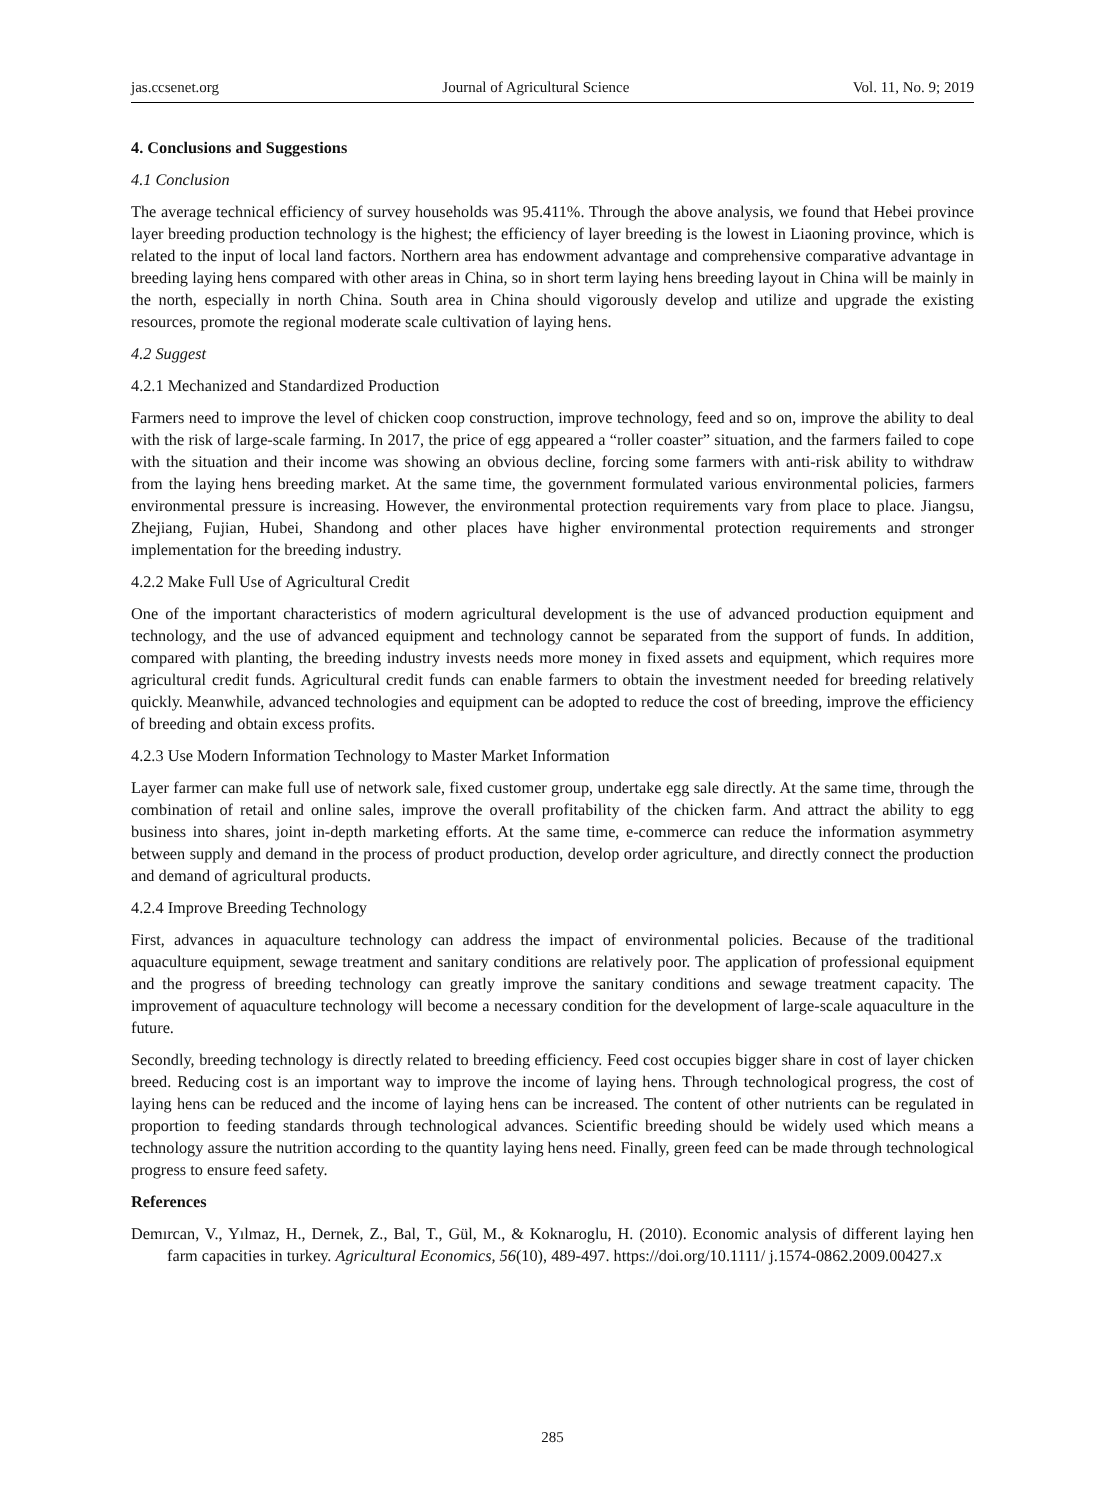jas.ccsenet.org Journal of Agricultural Science Vol. 11, No. 9; 2019
4. Conclusions and Suggestions
4.1 Conclusion
The average technical efficiency of survey households was 95.411%. Through the above analysis, we found that Hebei province layer breeding production technology is the highest; the efficiency of layer breeding is the lowest in Liaoning province, which is related to the input of local land factors. Northern area has endowment advantage and comprehensive comparative advantage in breeding laying hens compared with other areas in China, so in short term laying hens breeding layout in China will be mainly in the north, especially in north China. South area in China should vigorously develop and utilize and upgrade the existing resources, promote the regional moderate scale cultivation of laying hens.
4.2 Suggest
4.2.1 Mechanized and Standardized Production
Farmers need to improve the level of chicken coop construction, improve technology, feed and so on, improve the ability to deal with the risk of large-scale farming. In 2017, the price of egg appeared a “roller coaster” situation, and the farmers failed to cope with the situation and their income was showing an obvious decline, forcing some farmers with anti-risk ability to withdraw from the laying hens breeding market. At the same time, the government formulated various environmental policies, farmers environmental pressure is increasing. However, the environmental protection requirements vary from place to place. Jiangsu, Zhejiang, Fujian, Hubei, Shandong and other places have higher environmental protection requirements and stronger implementation for the breeding industry.
4.2.2 Make Full Use of Agricultural Credit
One of the important characteristics of modern agricultural development is the use of advanced production equipment and technology, and the use of advanced equipment and technology cannot be separated from the support of funds. In addition, compared with planting, the breeding industry invests needs more money in fixed assets and equipment, which requires more agricultural credit funds. Agricultural credit funds can enable farmers to obtain the investment needed for breeding relatively quickly. Meanwhile, advanced technologies and equipment can be adopted to reduce the cost of breeding, improve the efficiency of breeding and obtain excess profits.
4.2.3 Use Modern Information Technology to Master Market Information
Layer farmer can make full use of network sale, fixed customer group, undertake egg sale directly. At the same time, through the combination of retail and online sales, improve the overall profitability of the chicken farm. And attract the ability to egg business into shares, joint in-depth marketing efforts. At the same time, e-commerce can reduce the information asymmetry between supply and demand in the process of product production, develop order agriculture, and directly connect the production and demand of agricultural products.
4.2.4 Improve Breeding Technology
First, advances in aquaculture technology can address the impact of environmental policies. Because of the traditional aquaculture equipment, sewage treatment and sanitary conditions are relatively poor. The application of professional equipment and the progress of breeding technology can greatly improve the sanitary conditions and sewage treatment capacity. The improvement of aquaculture technology will become a necessary condition for the development of large-scale aquaculture in the future.
Secondly, breeding technology is directly related to breeding efficiency. Feed cost occupies bigger share in cost of layer chicken breed. Reducing cost is an important way to improve the income of laying hens. Through technological progress, the cost of laying hens can be reduced and the income of laying hens can be increased. The content of other nutrients can be regulated in proportion to feeding standards through technological advances. Scientific breeding should be widely used which means a technology assure the nutrition according to the quantity laying hens need. Finally, green feed can be made through technological progress to ensure feed safety.
References
Demırcan, V., Yılmaz, H., Dernek, Z., Bal, T., Gül, M., & Koknaroglu, H. (2010). Economic analysis of different laying hen farm capacities in turkey. Agricultural Economics, 56(10), 489-497. https://doi.org/10.1111/ j.1574-0862.2009.00427.x
285